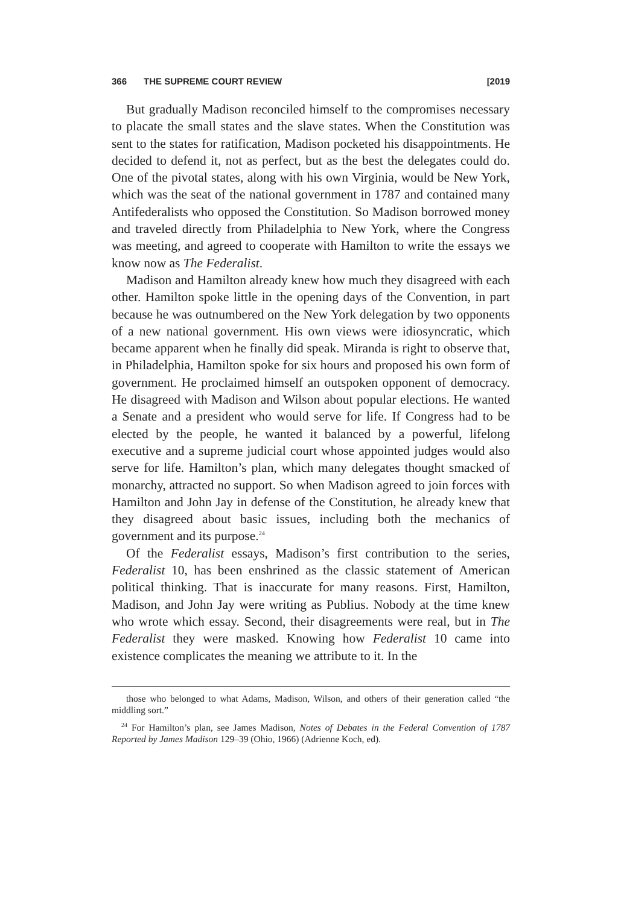366 THE SUPREME COURT REVIEW [2019
But gradually Madison reconciled himself to the compromises necessary to placate the small states and the slave states. When the Constitution was sent to the states for ratification, Madison pocketed his disappointments. He decided to defend it, not as perfect, but as the best the delegates could do. One of the pivotal states, along with his own Virginia, would be New York, which was the seat of the national government in 1787 and contained many Antifederalists who opposed the Constitution. So Madison borrowed money and traveled directly from Philadelphia to New York, where the Congress was meeting, and agreed to cooperate with Hamilton to write the essays we know now as The Federalist.
Madison and Hamilton already knew how much they disagreed with each other. Hamilton spoke little in the opening days of the Convention, in part because he was outnumbered on the New York delegation by two opponents of a new national government. His own views were idiosyncratic, which became apparent when he finally did speak. Miranda is right to observe that, in Philadelphia, Hamilton spoke for six hours and proposed his own form of government. He proclaimed himself an outspoken opponent of democracy. He disagreed with Madison and Wilson about popular elections. He wanted a Senate and a president who would serve for life. If Congress had to be elected by the people, he wanted it balanced by a powerful, lifelong executive and a supreme judicial court whose appointed judges would also serve for life. Hamilton’s plan, which many delegates thought smacked of monarchy, attracted no support. So when Madison agreed to join forces with Hamilton and John Jay in defense of the Constitution, he already knew that they disagreed about basic issues, including both the mechanics of government and its purpose.<sup>24</sup>
Of the Federalist essays, Madison’s first contribution to the series, Federalist 10, has been enshrined as the classic statement of American political thinking. That is inaccurate for many reasons. First, Hamilton, Madison, and John Jay were writing as Publius. Nobody at the time knew who wrote which essay. Second, their disagreements were real, but in The Federalist they were masked. Knowing how Federalist 10 came into existence complicates the meaning we attribute to it. In the
those who belonged to what Adams, Madison, Wilson, and others of their generation called “the middling sort.”
<sup>24</sup> For Hamilton’s plan, see James Madison, Notes of Debates in the Federal Convention of 1787 Reported by James Madison 129–39 (Ohio, 1966) (Adrienne Koch, ed).